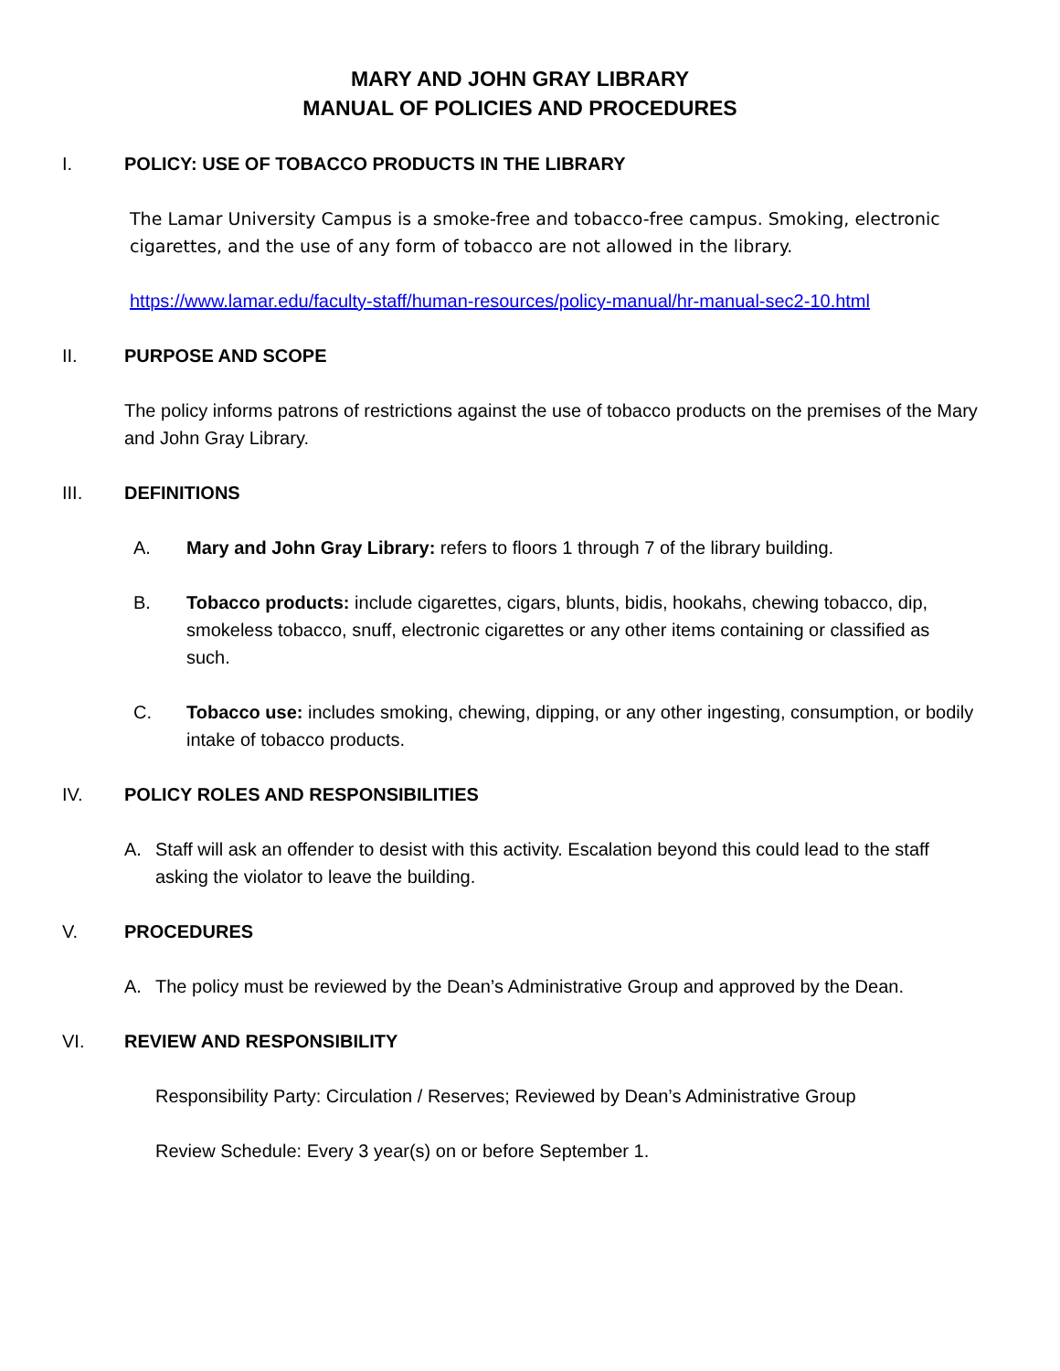MARY AND JOHN GRAY LIBRARY
MANUAL OF POLICIES AND PROCEDURES
I. POLICY: USE OF TOBACCO PRODUCTS IN THE LIBRARY
The Lamar University Campus is a smoke-free and tobacco-free campus. Smoking, electronic cigarettes, and the use of any form of tobacco are not allowed in the library.
https://www.lamar.edu/faculty-staff/human-resources/policy-manual/hr-manual-sec2-10.html
II. PURPOSE AND SCOPE
The policy informs patrons of restrictions against the use of tobacco products on the premises of the Mary and John Gray Library.
III. DEFINITIONS
A. Mary and John Gray Library: refers to floors 1 through 7 of the library building.
B. Tobacco products: include cigarettes, cigars, blunts, bidis, hookahs, chewing tobacco, dip, smokeless tobacco, snuff, electronic cigarettes or any other items containing or classified as such.
C. Tobacco use: includes smoking, chewing, dipping, or any other ingesting, consumption, or bodily intake of tobacco products.
IV. POLICY ROLES AND RESPONSIBILITIES
A. Staff will ask an offender to desist with this activity. Escalation beyond this could lead to the staff asking the violator to leave the building.
V. PROCEDURES
A. The policy must be reviewed by the Dean’s Administrative Group and approved by the Dean.
VI. REVIEW AND RESPONSIBILITY
Responsibility Party: Circulation / Reserves; Reviewed by Dean’s Administrative Group
Review Schedule: Every 3 year(s) on or before September 1.